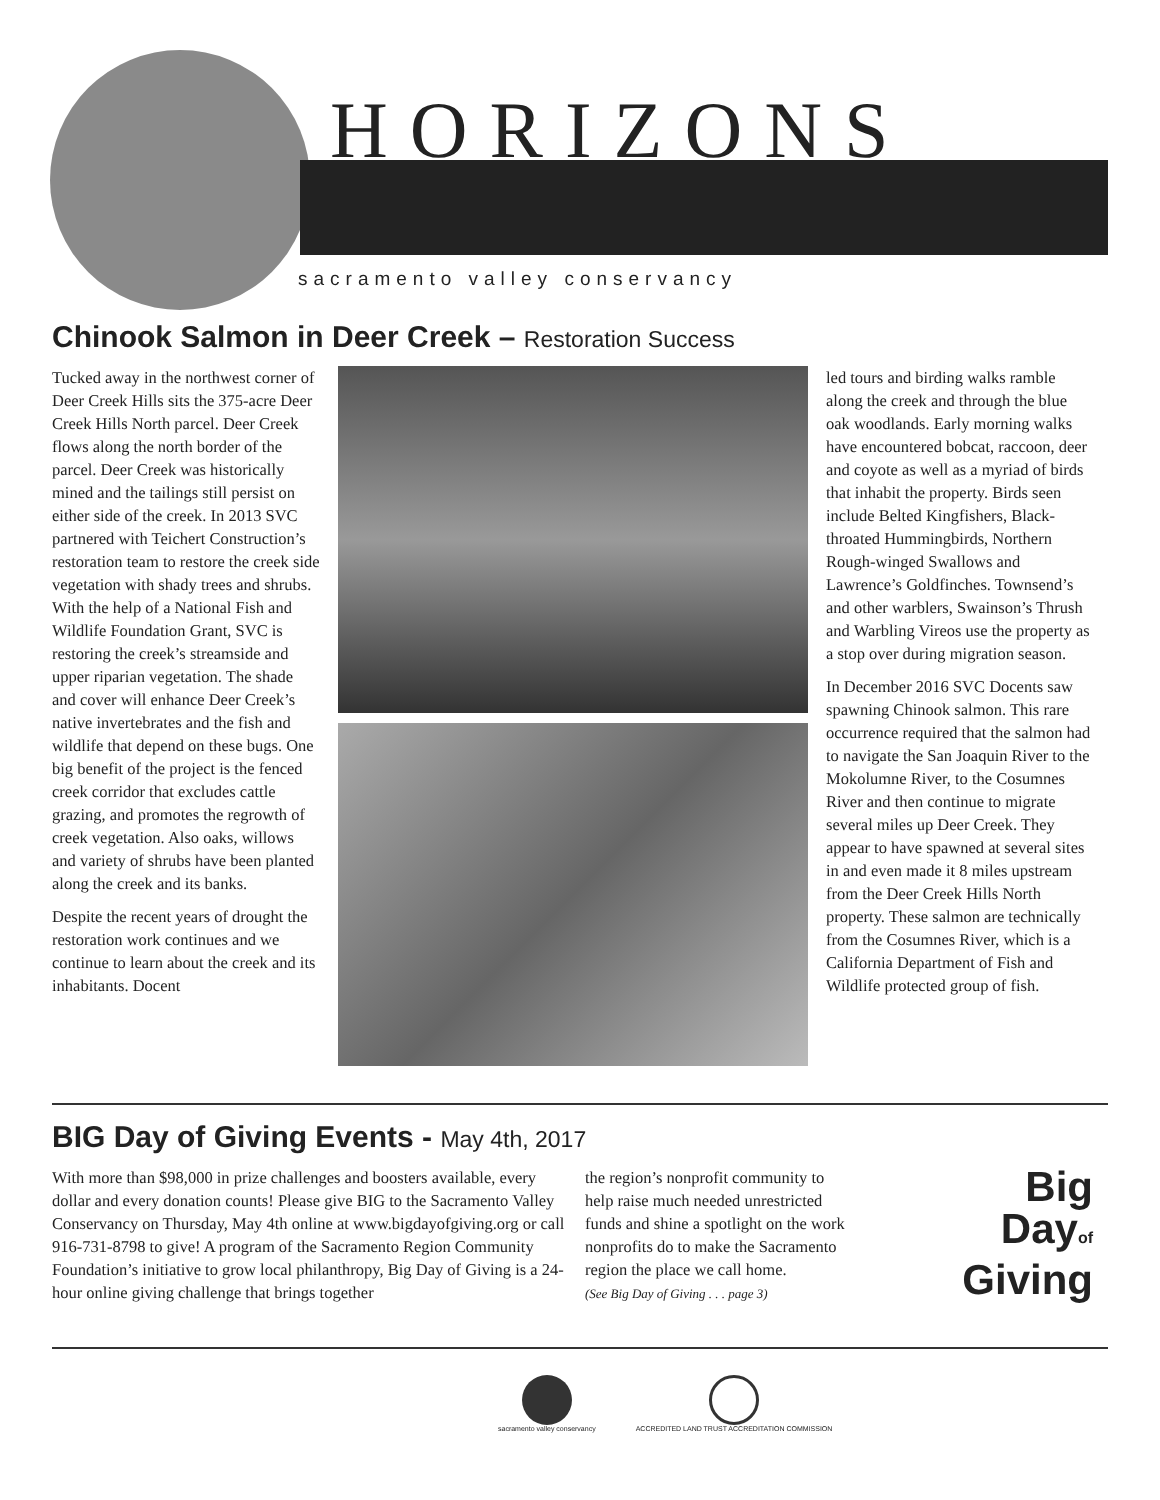HORIZONS
sacramento valley conservancy
Chinook Salmon in Deer Creek – Restoration Success
Tucked away in the northwest corner of Deer Creek Hills sits the 375-acre Deer Creek Hills North parcel. Deer Creek flows along the north border of the parcel. Deer Creek was historically mined and the tailings still persist on either side of the creek. In 2013 SVC partnered with Teichert Construction’s restoration team to restore the creek side vegetation with shady trees and shrubs. With the help of a National Fish and Wildlife Foundation Grant, SVC is restoring the creek’s streamside and upper riparian vegetation. The shade and cover will enhance Deer Creek’s native invertebrates and the fish and wildlife that depend on these bugs. One big benefit of the project is the fenced creek corridor that excludes cattle grazing, and promotes the regrowth of creek vegetation. Also oaks, willows and variety of shrubs have been planted along the creek and its banks.
Despite the recent years of drought the restoration work continues and we continue to learn about the creek and its inhabitants. Docent
led tours and birding walks ramble along the creek and through the blue oak woodlands. Early morning walks have encountered bobcat, raccoon, deer and coyote as well as a myriad of birds that inhabit the property. Birds seen include Belted Kingfishers, Black-throated Hummingbirds, Northern Rough-winged Swallows and Lawrence’s Goldfinches. Townsend’s and other warblers, Swainson’s Thrush and Warbling Vireos use the property as a stop over during migration season.
In December 2016 SVC Docents saw spawning Chinook salmon. This rare occurrence required that the salmon had to navigate the San Joaquin River to the Mokolumne River, to the Cosumnes River and then continue to migrate several miles up Deer Creek. They appear to have spawned at several sites in and even made it 8 miles upstream from the Deer Creek Hills North property. These salmon are technically from the Cosumnes River, which is a California Department of Fish and Wildlife protected group of fish.
BIG Day of Giving Events - May 4th, 2017
With more than $98,000 in prize challenges and boosters available, every dollar and every donation counts! Please give BIG to the Sacramento Valley Conservancy on Thursday, May 4th online at www.bigdayofgiving.org or call 916-731-8798 to give! A program of the Sacramento Region Community Foundation’s initiative to grow local philanthropy, Big Day of Giving is a 24-hour online giving challenge that brings together
the region’s nonprofit community to help raise much needed unrestricted funds and shine a spotlight on the work nonprofits do to make the Sacramento region the place we call home.
(See Big Day of Giving . . . page 3)
Big
Dayof
Giving
sacramento valley conservancy ACCREDITED LAND TRUST ACCREDITATION COMMISSION